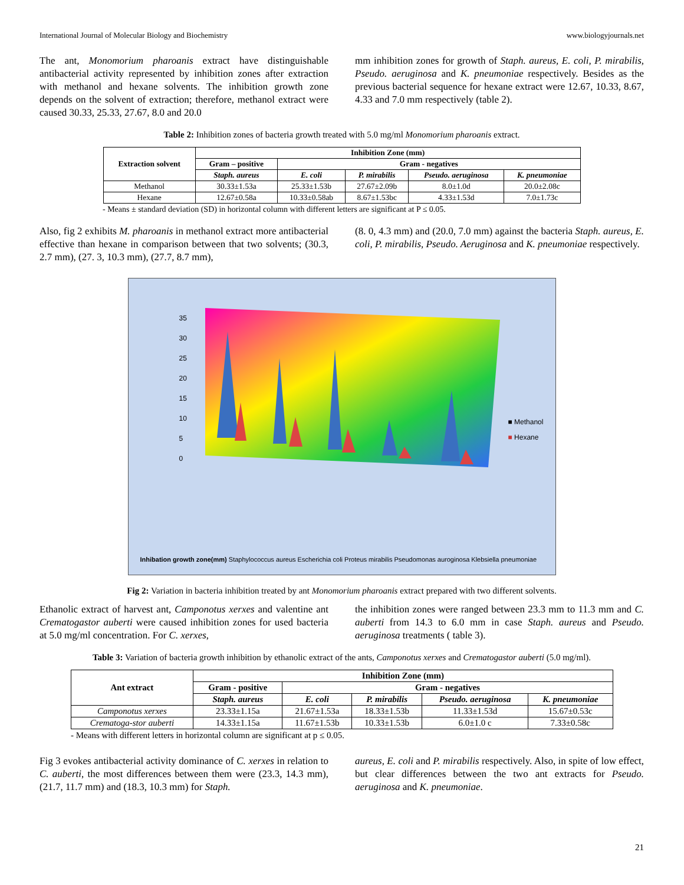International Journal of Molecular Biology and Biochemistry www.biologyjournals.net
The ant, Monomorium pharoanis extract have distinguishable antibacterial activity represented by inhibition zones after extraction with methanol and hexane solvents. The inhibition growth zone depends on the solvent of extraction; therefore, methanol extract were caused 30.33, 25.33, 27.67, 8.0 and 20.0
mm inhibition zones for growth of Staph. aureus, E. coli, P. mirabilis, Pseudo. aeruginosa and K. pneumoniae respectively. Besides as the previous bacterial sequence for hexane extract were 12.67, 10.33, 8.67, 4.33 and 7.0 mm respectively (table 2).
Table 2: Inhibition zones of bacteria growth treated with 5.0 mg/ml Monomorium pharoanis extract.
| Extraction solvent | Inhibition Zone (mm) | | | | |
| --- | --- | --- | --- | --- | --- |
| | Gram – positive | Gram - negatives | | | |
| | Staph. aureus | E. coli | P. mirabilis | Pseudo. aeruginosa | K. pneumoniae |
| Methanol | 30.33±1.53a | 25.33±1.53b | 27.67±2.09b | 8.0±1.0d | 20.0±2.08c |
| Hexane | 12.67±0.58a | 10.33±0.58ab | 8.67±1.53bc | 4.33±1.53d | 7.0±1.73c |
- Means ± standard deviation (SD) in horizontal column with different letters are significant at P ≤ 0.05.
Also, fig 2 exhibits M. pharoanis in methanol extract more antibacterial effective than hexane in comparison between that two solvents; (30.3, 2.7 mm), (27. 3, 10.3 mm), (27.7, 8.7 mm),
(8. 0, 4.3 mm) and (20.0, 7.0 mm) against the bacteria Staph. aureus, E. coli, P. mirabilis, Pseudo. Aeruginosa and K. pneumoniae respectively.
35
30
25
20
15
10
5
0
■ Methanol
■ Hexane
Inhibation growth zone(mm) Staphylococcus aureus Escherichia coli Proteus mirabilis Pseudomonas auroginosa Klebsiella pneumoniae
Fig 2: Variation in bacteria inhibition treated by ant Monomorium pharoanis extract prepared with two different solvents.
Ethanolic extract of harvest ant, Camponotus xerxes and valentine ant Crematogastor auberti were caused inhibition zones for used bacteria at 5.0 mg/ml concentration. For C. xerxes,
the inhibition zones were ranged between 23.3 mm to 11.3 mm and C. auberti from 14.3 to 6.0 mm in case Staph. aureus and Pseudo. aeruginosa treatments ( table 3).
Table 3: Variation of bacteria growth inhibition by ethanolic extract of the ants, Camponotus xerxes and Crematogastor auberti (5.0 mg/ml).
| Ant extract | Inhibition Zone (mm) | | | | |
| --- | --- | --- | --- | --- | --- |
| | Gram - positive | Gram - negatives | | | |
| | Staph. aureus | E. coli | P. mirabilis | Pseudo. aeruginosa | K. pneumoniae |
| Camponotus xerxes | 23.33±1.15a | 21.67±1.53a | 18.33±1.53b | 11.33±1.53d | 15.67±0.53c |
| Crematoga-stor auberti | 14.33±1.15a | 11.67±1.53b | 10.33±1.53b | 6.0±1.0 c | 7.33±0.58c |
- Means with different letters in horizontal column are significant at p ≤ 0.05.
Fig 3 evokes antibacterial activity dominance of C. xerxes in relation to C. auberti, the most differences between them were (23.3, 14.3 mm), (21.7, 11.7 mm) and (18.3, 10.3 mm) for Staph.
aureus, E. coli and P. mirabilis respectively. Also, in spite of low effect, but clear differences between the two ant extracts for Pseudo. aeruginosa and K. pneumoniae.
21